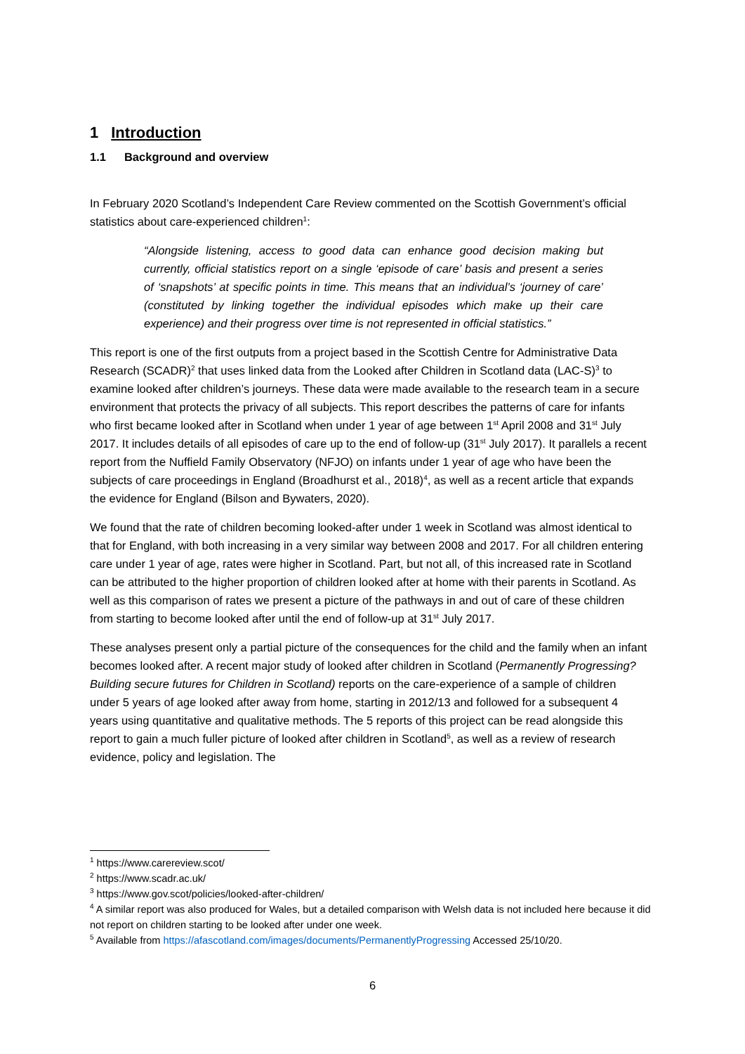1 Introduction
1.1 Background and overview
In February 2020 Scotland’s Independent Care Review commented on the Scottish Government’s official statistics about care-experienced children<sup>1</sup>:
“Alongside listening, access to good data can enhance good decision making but currently, official statistics report on a single ‘episode of care’ basis and present a series of ‘snapshots’ at specific points in time. This means that an individual’s ‘journey of care’ (constituted by linking together the individual episodes which make up their care experience) and their progress over time is not represented in official statistics.”
This report is one of the first outputs from a project based in the Scottish Centre for Administrative Data Research (SCADR)<sup>2</sup> that uses linked data from the Looked after Children in Scotland data (LAC-S)<sup>3</sup> to examine looked after children’s journeys. These data were made available to the research team in a secure environment that protects the privacy of all subjects. This report describes the patterns of care for infants who first became looked after in Scotland when under 1 year of age between 1<sup>st</sup> April 2008 and 31<sup>st</sup> July 2017. It includes details of all episodes of care up to the end of follow-up (31<sup>st</sup> July 2017). It parallels a recent report from the Nuffield Family Observatory (NFJO) on infants under 1 year of age who have been the subjects of care proceedings in England (Broadhurst et al., 2018)<sup>4</sup>, as well as a recent article that expands the evidence for England (Bilson and Bywaters, 2020).
We found that the rate of children becoming looked-after under 1 week in Scotland was almost identical to that for England, with both increasing in a very similar way between 2008 and 2017. For all children entering care under 1 year of age, rates were higher in Scotland. Part, but not all, of this increased rate in Scotland can be attributed to the higher proportion of children looked after at home with their parents in Scotland. As well as this comparison of rates we present a picture of the pathways in and out of care of these children from starting to become looked after until the end of follow-up at 31<sup>st</sup> July 2017.
These analyses present only a partial picture of the consequences for the child and the family when an infant becomes looked after. A recent major study of looked after children in Scotland (Permanently Progressing? Building secure futures for Children in Scotland) reports on the care-experience of a sample of children under 5 years of age looked after away from home, starting in 2012/13 and followed for a subsequent 4 years using quantitative and qualitative methods. The 5 reports of this project can be read alongside this report to gain a much fuller picture of looked after children in Scotland<sup>5</sup>, as well as a review of research evidence, policy and legislation. The
<sup>1</sup> https://www.carereview.scot/
<sup>2</sup> https://www.scadr.ac.uk/
<sup>3</sup> https://www.gov.scot/policies/looked-after-children/
<sup>4</sup> A similar report was also produced for Wales, but a detailed comparison with Welsh data is not included here because it did not report on children starting to be looked after under one week.
<sup>5</sup> Available from https://afascotland.com/images/documents/PermanentlyProgressing Accessed 25/10/20.
6